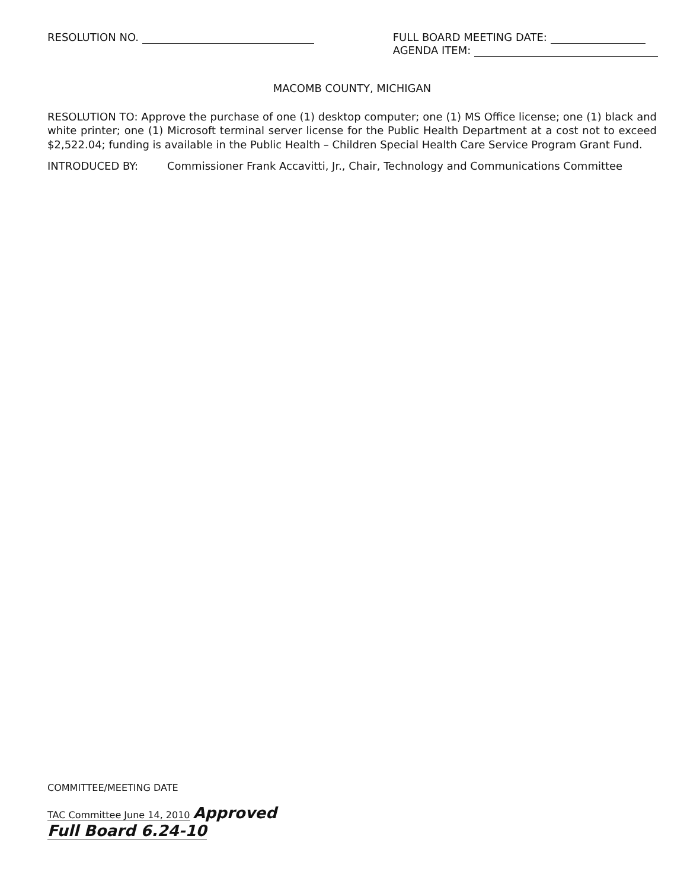RESOLUTION NO. FULL BOARD MEETING DATE:
AGENDA ITEM:
MACOMB COUNTY, MICHIGAN
RESOLUTION TO: Approve the purchase of one (1) desktop computer; one (1) MS Office license; one (1) black and white printer; one (1) Microsoft terminal server license for the Public Health Department at a cost not to exceed $2,522.04; funding is available in the Public Health – Children Special Health Care Service Program Grant Fund.
INTRODUCED BY: Commissioner Frank Accavitti, Jr., Chair, Technology and Communications Committee
COMMITTEE/MEETING DATE
TAC Committee June 14, 2010 Approved
Full Board 6.24-10